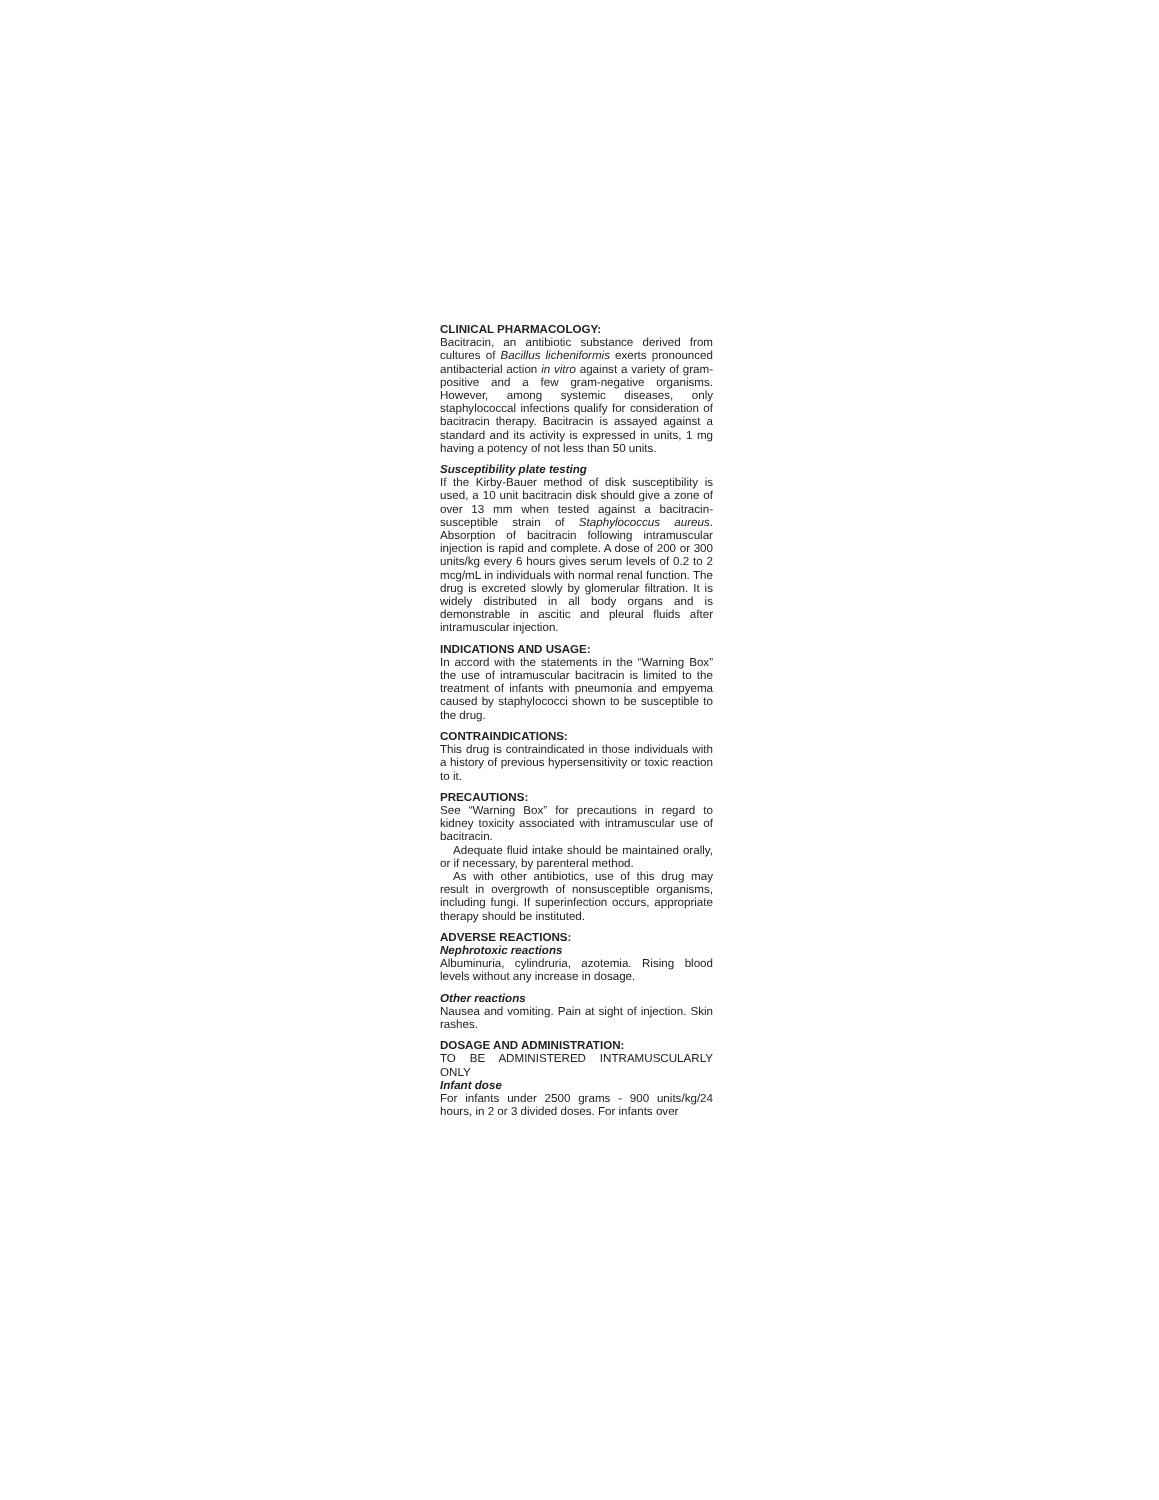CLINICAL PHARMACOLOGY:
Bacitracin, an antibiotic substance derived from cultures of Bacillus licheniformis exerts pronounced antibacterial action in vitro against a variety of gram-positive and a few gram-negative organisms. However, among systemic diseases, only staphylococcal infections qualify for consideration of bacitracin therapy. Bacitracin is assayed against a standard and its activity is expressed in units, 1 mg having a potency of not less than 50 units.
Susceptibility plate testing
If the Kirby-Bauer method of disk susceptibility is used, a 10 unit bacitracin disk should give a zone of over 13 mm when tested against a bacitracin-susceptible strain of Staphylococcus aureus. Absorption of bacitracin following intramuscular injection is rapid and complete. A dose of 200 or 300 units/kg every 6 hours gives serum levels of 0.2 to 2 mcg/mL in individuals with normal renal function. The drug is excreted slowly by glomerular filtration. It is widely distributed in all body organs and is demonstrable in ascitic and pleural fluids after intramuscular injection.
INDICATIONS AND USAGE:
In accord with the statements in the “Warning Box” the use of intramuscular bacitracin is limited to the treatment of infants with pneumonia and empyema caused by staphylococci shown to be susceptible to the drug.
CONTRAINDICATIONS:
This drug is contraindicated in those individuals with a history of previous hypersensitivity or toxic reaction to it.
PRECAUTIONS:
See “Warning Box” for precautions in regard to kidney toxicity associated with intramuscular use of bacitracin.
Adequate fluid intake should be maintained orally, or if necessary, by parenteral method.
As with other antibiotics, use of this drug may result in overgrowth of nonsusceptible organisms, including fungi. If superinfection occurs, appropriate therapy should be instituted.
ADVERSE REACTIONS:
Nephrotoxic reactions
Albuminuria, cylindruria, azotemia. Rising blood levels without any increase in dosage.
Other reactions
Nausea and vomiting. Pain at sight of injection. Skin rashes.
DOSAGE AND ADMINISTRATION:
TO BE ADMINISTERED INTRAMUSCULARLY ONLY
Infant dose
For infants under 2500 grams - 900 units/kg/24 hours, in 2 or 3 divided doses. For infants over